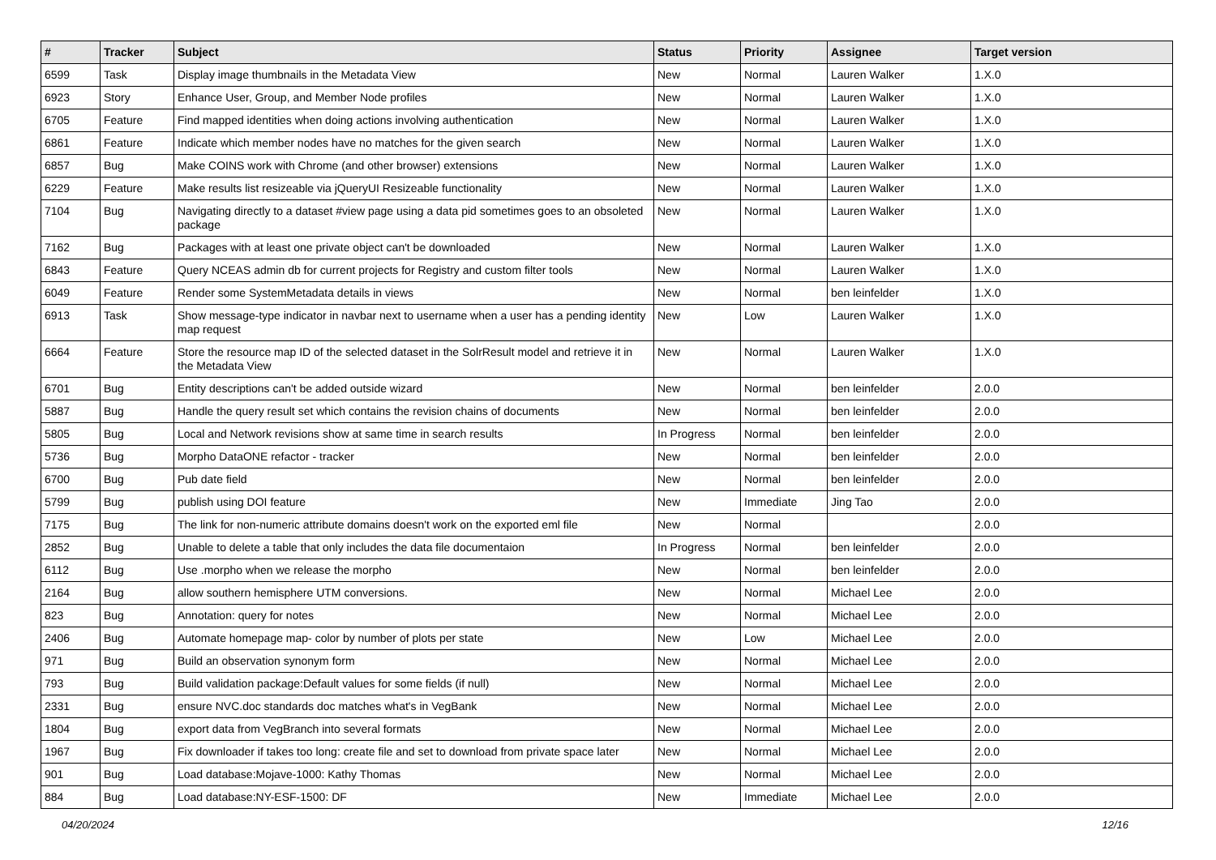| # | Tracker | Subject | Status | Priority | Assignee | Target version |
| --- | --- | --- | --- | --- | --- | --- |
| 6599 | Task | Display image thumbnails in the Metadata View | New | Normal | Lauren Walker | 1.X.0 |
| 6923 | Story | Enhance User, Group, and Member Node profiles | New | Normal | Lauren Walker | 1.X.0 |
| 6705 | Feature | Find mapped identities when doing actions involving authentication | New | Normal | Lauren Walker | 1.X.0 |
| 6861 | Feature | Indicate which member nodes have no matches for the given search | New | Normal | Lauren Walker | 1.X.0 |
| 6857 | Bug | Make COINS work with Chrome (and other browser) extensions | New | Normal | Lauren Walker | 1.X.0 |
| 6229 | Feature | Make results list resizeable via jQueryUI Resizeable functionality | New | Normal | Lauren Walker | 1.X.0 |
| 7104 | Bug | Navigating directly to a dataset #view page using a data pid sometimes goes to an obsoleted package | New | Normal | Lauren Walker | 1.X.0 |
| 7162 | Bug | Packages with at least one private object can't be downloaded | New | Normal | Lauren Walker | 1.X.0 |
| 6843 | Feature | Query NCEAS admin db for current projects for Registry and custom filter tools | New | Normal | Lauren Walker | 1.X.0 |
| 6049 | Feature | Render some SystemMetadata details in views | New | Normal | ben leinfelder | 1.X.0 |
| 6913 | Task | Show message-type indicator in navbar next to username when a user has a pending identity map request | New | Low | Lauren Walker | 1.X.0 |
| 6664 | Feature | Store the resource map ID of the selected dataset in the SolrResult model and retrieve it in the Metadata View | New | Normal | Lauren Walker | 1.X.0 |
| 6701 | Bug | Entity descriptions can't be added outside wizard | New | Normal | ben leinfelder | 2.0.0 |
| 5887 | Bug | Handle the query result set which contains the revision chains of documents | New | Normal | ben leinfelder | 2.0.0 |
| 5805 | Bug | Local and Network revisions show at same time in search results | In Progress | Normal | ben leinfelder | 2.0.0 |
| 5736 | Bug | Morpho DataONE refactor - tracker | New | Normal | ben leinfelder | 2.0.0 |
| 6700 | Bug | Pub date field | New | Normal | ben leinfelder | 2.0.0 |
| 5799 | Bug | publish using DOI feature | New | Immediate | Jing Tao | 2.0.0 |
| 7175 | Bug | The link for non-numeric attribute domains doesn't work on the exported eml file | New | Normal | | 2.0.0 |
| 2852 | Bug | Unable to delete a table that only includes the data file documentaion | In Progress | Normal | ben leinfelder | 2.0.0 |
| 6112 | Bug | Use .morpho when we release the morpho | New | Normal | ben leinfelder | 2.0.0 |
| 2164 | Bug | allow southern hemisphere UTM conversions. | New | Normal | Michael Lee | 2.0.0 |
| 823 | Bug | Annotation: query for notes | New | Normal | Michael Lee | 2.0.0 |
| 2406 | Bug | Automate homepage map- color by number of plots per state | New | Low | Michael Lee | 2.0.0 |
| 971 | Bug | Build an observation synonym form | New | Normal | Michael Lee | 2.0.0 |
| 793 | Bug | Build validation package:Default values for some fields (if null) | New | Normal | Michael Lee | 2.0.0 |
| 2331 | Bug | ensure NVC.doc standards doc matches what's in VegBank | New | Normal | Michael Lee | 2.0.0 |
| 1804 | Bug | export data from VegBranch into several formats | New | Normal | Michael Lee | 2.0.0 |
| 1967 | Bug | Fix downloader if takes too long: create file and set to download from private space later | New | Normal | Michael Lee | 2.0.0 |
| 901 | Bug | Load database:Mojave-1000: Kathy Thomas | New | Normal | Michael Lee | 2.0.0 |
| 884 | Bug | Load database:NY-ESF-1500: DF | New | Immediate | Michael Lee | 2.0.0 |
04/20/2024 12/16